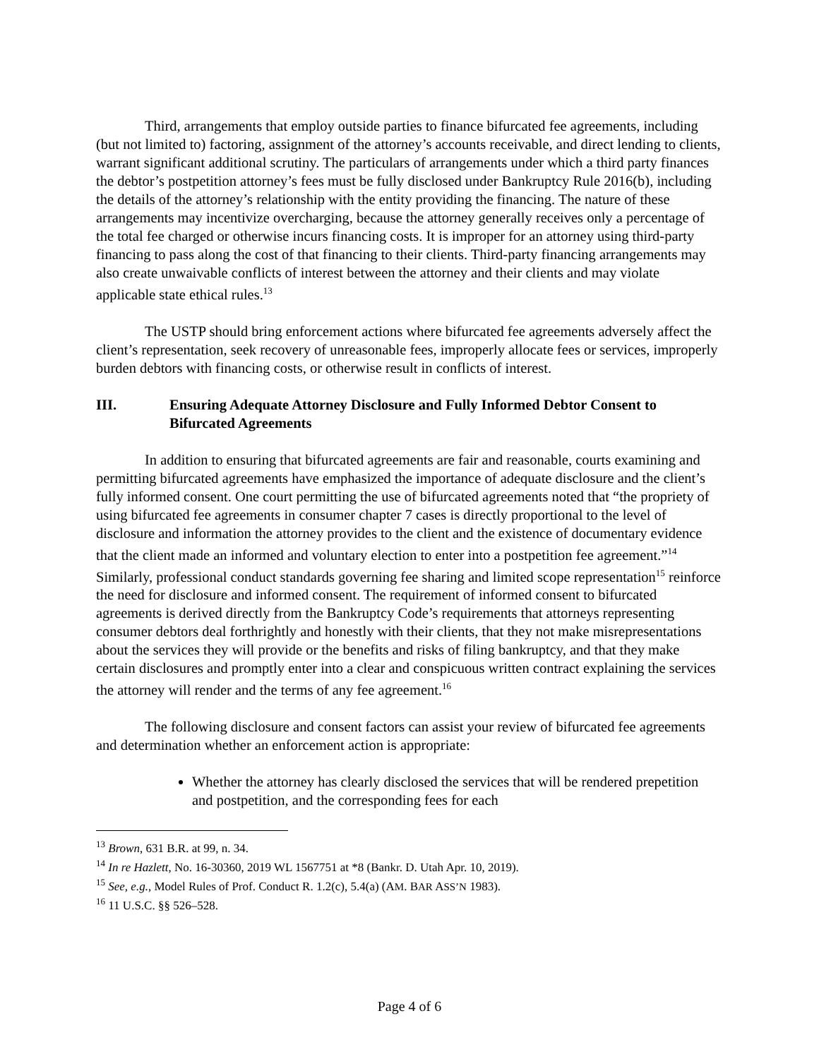Third, arrangements that employ outside parties to finance bifurcated fee agreements, including (but not limited to) factoring, assignment of the attorney’s accounts receivable, and direct lending to clients, warrant significant additional scrutiny. The particulars of arrangements under which a third party finances the debtor’s postpetition attorney’s fees must be fully disclosed under Bankruptcy Rule 2016(b), including the details of the attorney’s relationship with the entity providing the financing. The nature of these arrangements may incentivize overcharging, because the attorney generally receives only a percentage of the total fee charged or otherwise incurs financing costs. It is improper for an attorney using third-party financing to pass along the cost of that financing to their clients. Third-party financing arrangements may also create unwaivable conflicts of interest between the attorney and their clients and may violate applicable state ethical rules.<sup>13</sup>
The USTP should bring enforcement actions where bifurcated fee agreements adversely affect the client’s representation, seek recovery of unreasonable fees, improperly allocate fees or services, improperly burden debtors with financing costs, or otherwise result in conflicts of interest.
III. Ensuring Adequate Attorney Disclosure and Fully Informed Debtor Consent to Bifurcated Agreements
In addition to ensuring that bifurcated agreements are fair and reasonable, courts examining and permitting bifurcated agreements have emphasized the importance of adequate disclosure and the client’s fully informed consent. One court permitting the use of bifurcated agreements noted that “the propriety of using bifurcated fee agreements in consumer chapter 7 cases is directly proportional to the level of disclosure and information the attorney provides to the client and the existence of documentary evidence that the client made an informed and voluntary election to enter into a postpetition fee agreement.”<sup>14</sup> Similarly, professional conduct standards governing fee sharing and limited scope representation<sup>15</sup> reinforce the need for disclosure and informed consent. The requirement of informed consent to bifurcated agreements is derived directly from the Bankruptcy Code’s requirements that attorneys representing consumer debtors deal forthrightly and honestly with their clients, that they not make misrepresentations about the services they will provide or the benefits and risks of filing bankruptcy, and that they make certain disclosures and promptly enter into a clear and conspicuous written contract explaining the services the attorney will render and the terms of any fee agreement.<sup>16</sup>
The following disclosure and consent factors can assist your review of bifurcated fee agreements and determination whether an enforcement action is appropriate:
Whether the attorney has clearly disclosed the services that will be rendered prepetition and postpetition, and the corresponding fees for each
<sup>13</sup> Brown, 631 B.R. at 99, n. 34.
<sup>14</sup> In re Hazlett, No. 16-30360, 2019 WL 1567751 at *8 (Bankr. D. Utah Apr. 10, 2019).
<sup>15</sup> See, e.g., Model Rules of Prof. Conduct R. 1.2(c), 5.4(a) (AM. BAR ASS’N 1983).
<sup>16</sup> 11 U.S.C. §§ 526–528.
Page 4 of 6